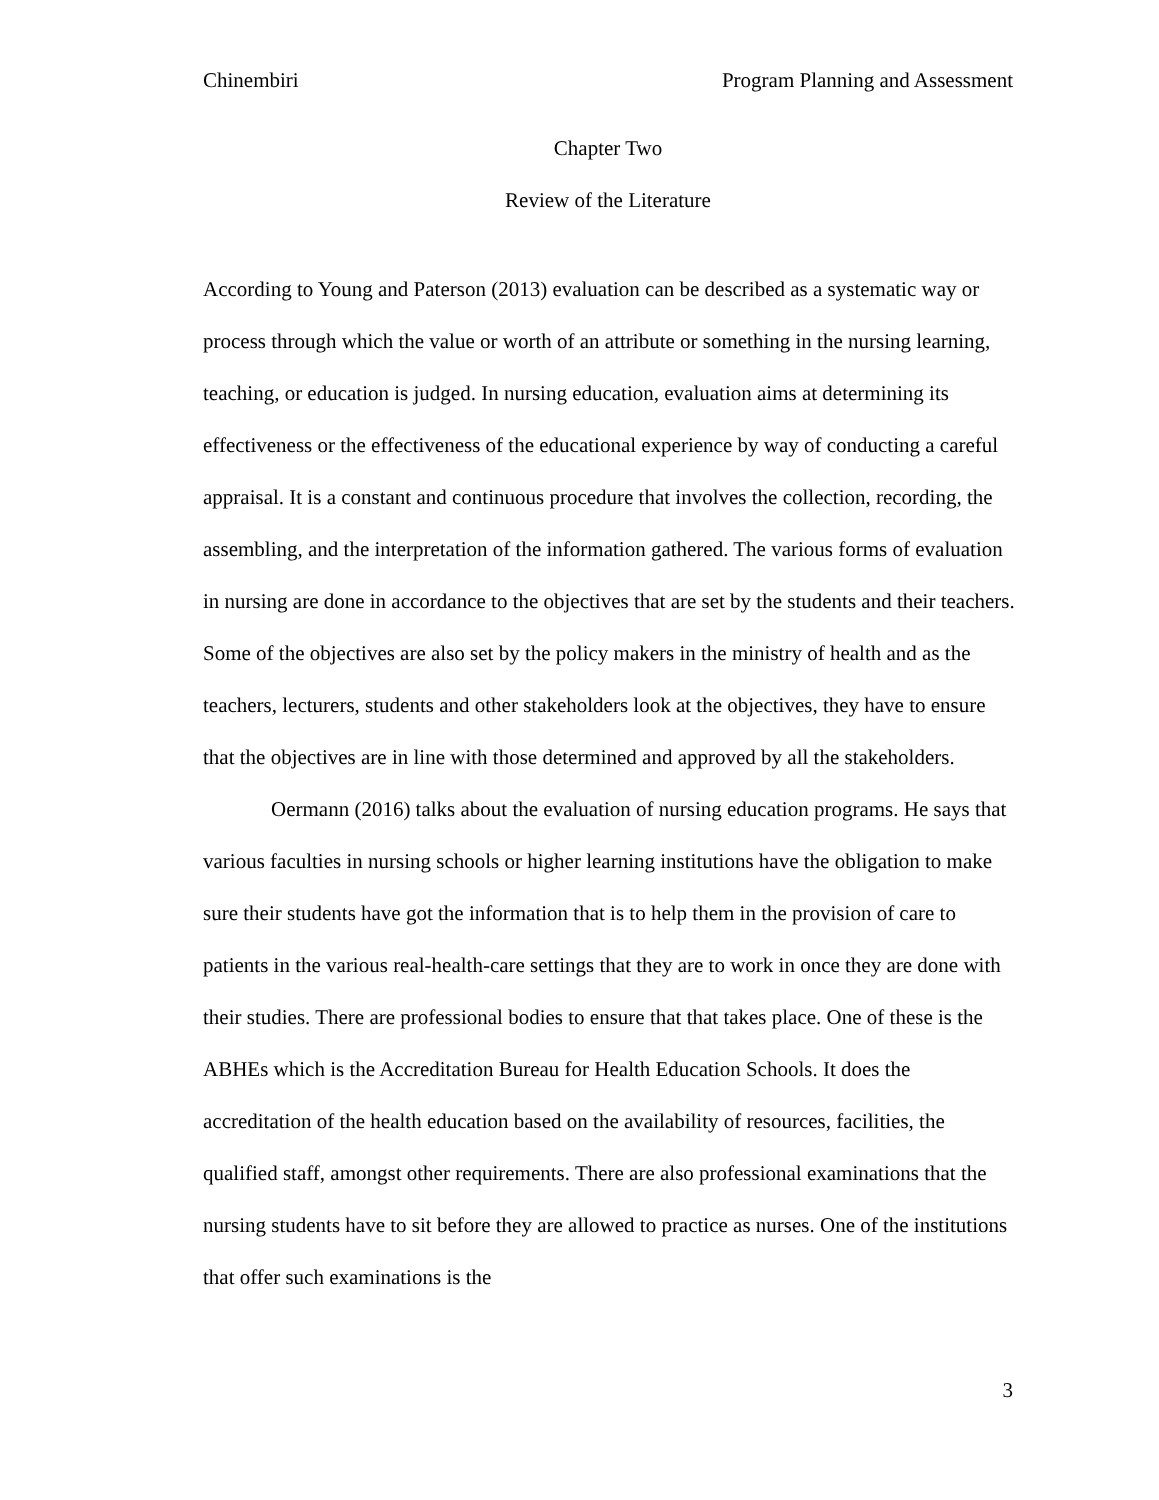Chinembiri Program Planning and Assessment
Chapter Two
Review of the Literature
According to Young and Paterson (2013) evaluation can be described as a systematic way or process through which the value or worth of an attribute or something in the nursing learning, teaching, or education is judged. In nursing education, evaluation aims at determining its effectiveness or the effectiveness of the educational experience by way of conducting a careful appraisal. It is a constant and continuous procedure that involves the collection, recording, the assembling, and the interpretation of the information gathered. The various forms of evaluation in nursing are done in accordance to the objectives that are set by the students and their teachers. Some of the objectives are also set by the policy makers in the ministry of health and as the teachers, lecturers, students and other stakeholders look at the objectives, they have to ensure that the objectives are in line with those determined and approved by all the stakeholders.
Oermann (2016) talks about the evaluation of nursing education programs. He says that various faculties in nursing schools or higher learning institutions have the obligation to make sure their students have got the information that is to help them in the provision of care to patients in the various real-health-care settings that they are to work in once they are done with their studies. There are professional bodies to ensure that that takes place. One of these is the ABHEs which is the Accreditation Bureau for Health Education Schools. It does the accreditation of the health education based on the availability of resources, facilities, the qualified staff, amongst other requirements. There are also professional examinations that the nursing students have to sit before they are allowed to practice as nurses. One of the institutions that offer such examinations is the
3